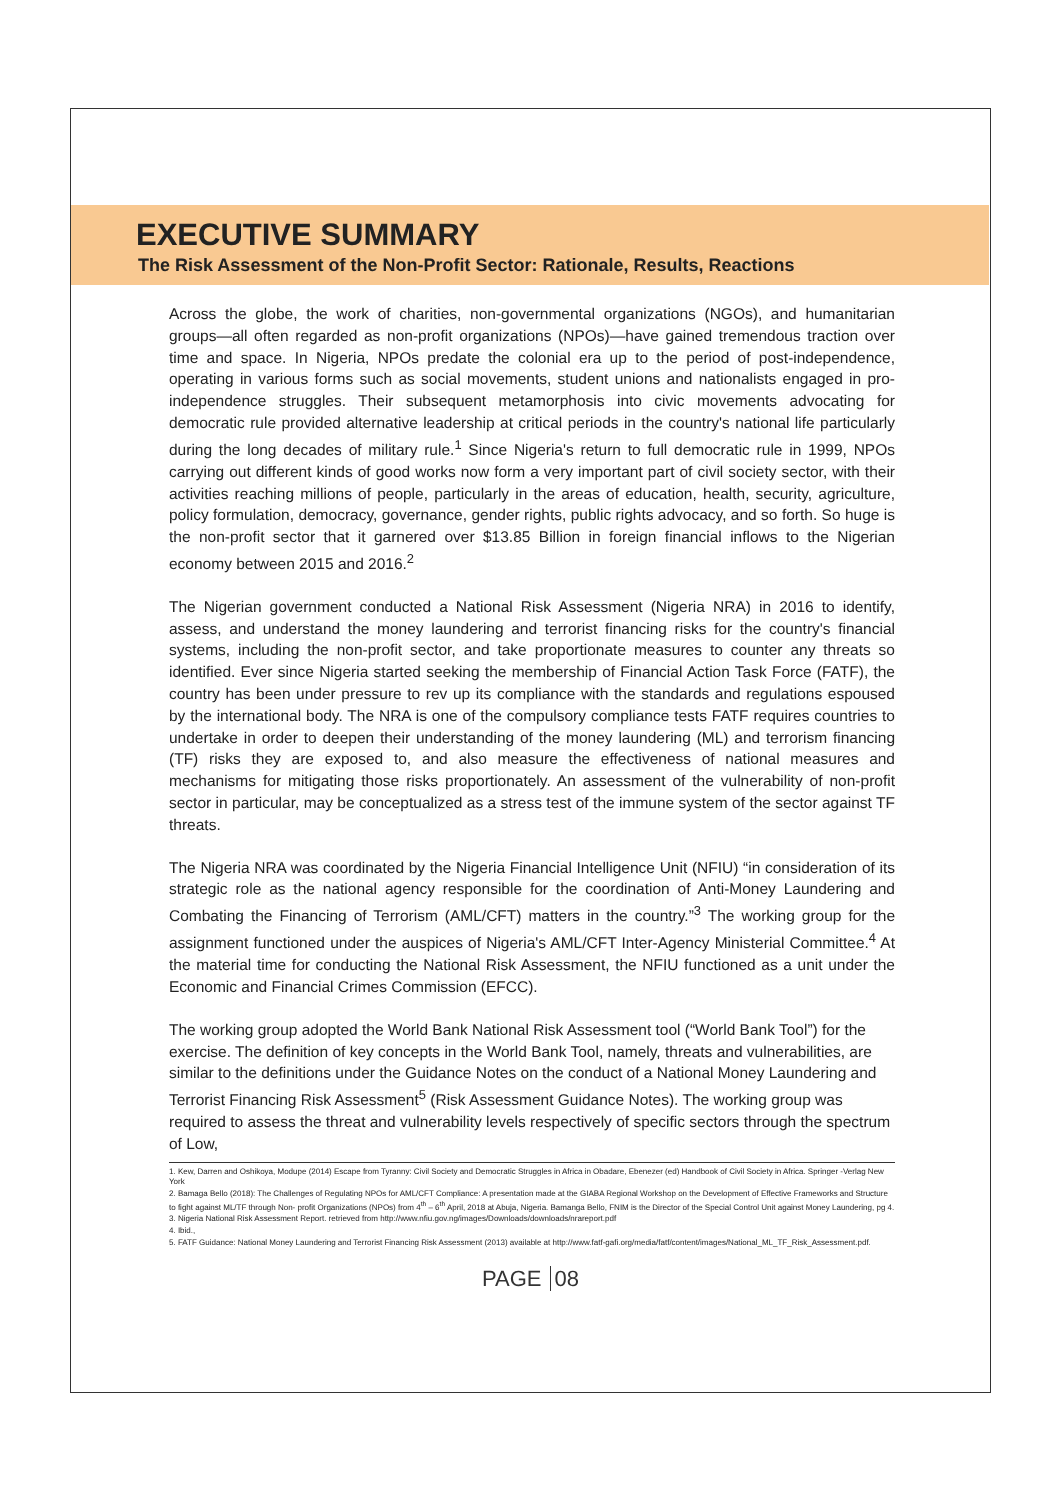EXECUTIVE SUMMARY
The Risk Assessment of the Non-Profit Sector: Rationale, Results, Reactions
Across the globe, the work of charities, non-governmental organizations (NGOs), and humanitarian groups—all often regarded as non-profit organizations (NPOs)—have gained tremendous traction over time and space. In Nigeria, NPOs predate the colonial era up to the period of post-independence, operating in various forms such as social movements, student unions and nationalists engaged in pro-independence struggles. Their subsequent metamorphosis into civic movements advocating for democratic rule provided alternative leadership at critical periods in the country's national life particularly during the long decades of military rule.<sup>1</sup> Since Nigeria's return to full democratic rule in 1999, NPOs carrying out different kinds of good works now form a very important part of civil society sector, with their activities reaching millions of people, particularly in the areas of education, health, security, agriculture, policy formulation, democracy, governance, gender rights, public rights advocacy, and so forth. So huge is the non-profit sector that it garnered over $13.85 Billion in foreign financial inflows to the Nigerian economy between 2015 and 2016.<sup>2</sup>
The Nigerian government conducted a National Risk Assessment (Nigeria NRA) in 2016 to identify, assess, and understand the money laundering and terrorist financing risks for the country's financial systems, including the non-profit sector, and take proportionate measures to counter any threats so identified. Ever since Nigeria started seeking the membership of Financial Action Task Force (FATF), the country has been under pressure to rev up its compliance with the standards and regulations espoused by the international body. The NRA is one of the compulsory compliance tests FATF requires countries to undertake in order to deepen their understanding of the money laundering (ML) and terrorism financing (TF) risks they are exposed to, and also measure the effectiveness of national measures and mechanisms for mitigating those risks proportionately. An assessment of the vulnerability of non-profit sector in particular, may be conceptualized as a stress test of the immune system of the sector against TF threats.
The Nigeria NRA was coordinated by the Nigeria Financial Intelligence Unit (NFIU) “in consideration of its strategic role as the national agency responsible for the coordination of Anti-Money Laundering and Combating the Financing of Terrorism (AML/CFT) matters in the country.”<sup>3</sup> The working group for the assignment functioned under the auspices of Nigeria's AML/CFT Inter-Agency Ministerial Committee.<sup>4</sup> At the material time for conducting the National Risk Assessment, the NFIU functioned as a unit under the Economic and Financial Crimes Commission (EFCC).
The working group adopted the World Bank National Risk Assessment tool (“World Bank Tool”) for the exercise. The definition of key concepts in the World Bank Tool, namely, threats and vulnerabilities, are similar to the definitions under the Guidance Notes on the conduct of a National Money Laundering and Terrorist Financing Risk Assessment<sup>5</sup> (Risk Assessment Guidance Notes). The working group was required to assess the threat and vulnerability levels respectively of specific sectors through the spectrum of Low,
1. Kew, Darren and Oshikoya, Modupe (2014) Escape from Tyranny: Civil Society and Democratic Struggles in Africa in Obadare, Ebenezer (ed) Handbook of Civil Society in Africa. Springer -Verlag New York
2. Bamaga Bello (2018): The Challenges of Regulating NPOs for AML/CFT Compliance: A presentation made at the GIABA Regional Workshop on the Development of Effective Frameworks and Structure to fight against ML/TF through Non- profit Organizations (NPOs) from 4<sup>th</sup> – 6<sup>th</sup> April, 2018 at Abuja, Nigeria. Bamanga Bello, FNIM is the Director of the Special Control Unit against Money Laundering, pg 4.
3. Nigeria National Risk Assessment Report. retrieved from http://www.nfiu.gov.ng/images/Downloads/downloads/nrareport.pdf
4. Ibid.,
5. FATF Guidance: National Money Laundering and Terrorist Financing Risk Assessment (2013) available at http://www.fatf-gafi.org/media/fatf/content/images/National_ML_TF_Risk_Assessment.pdf.
PAGE 08